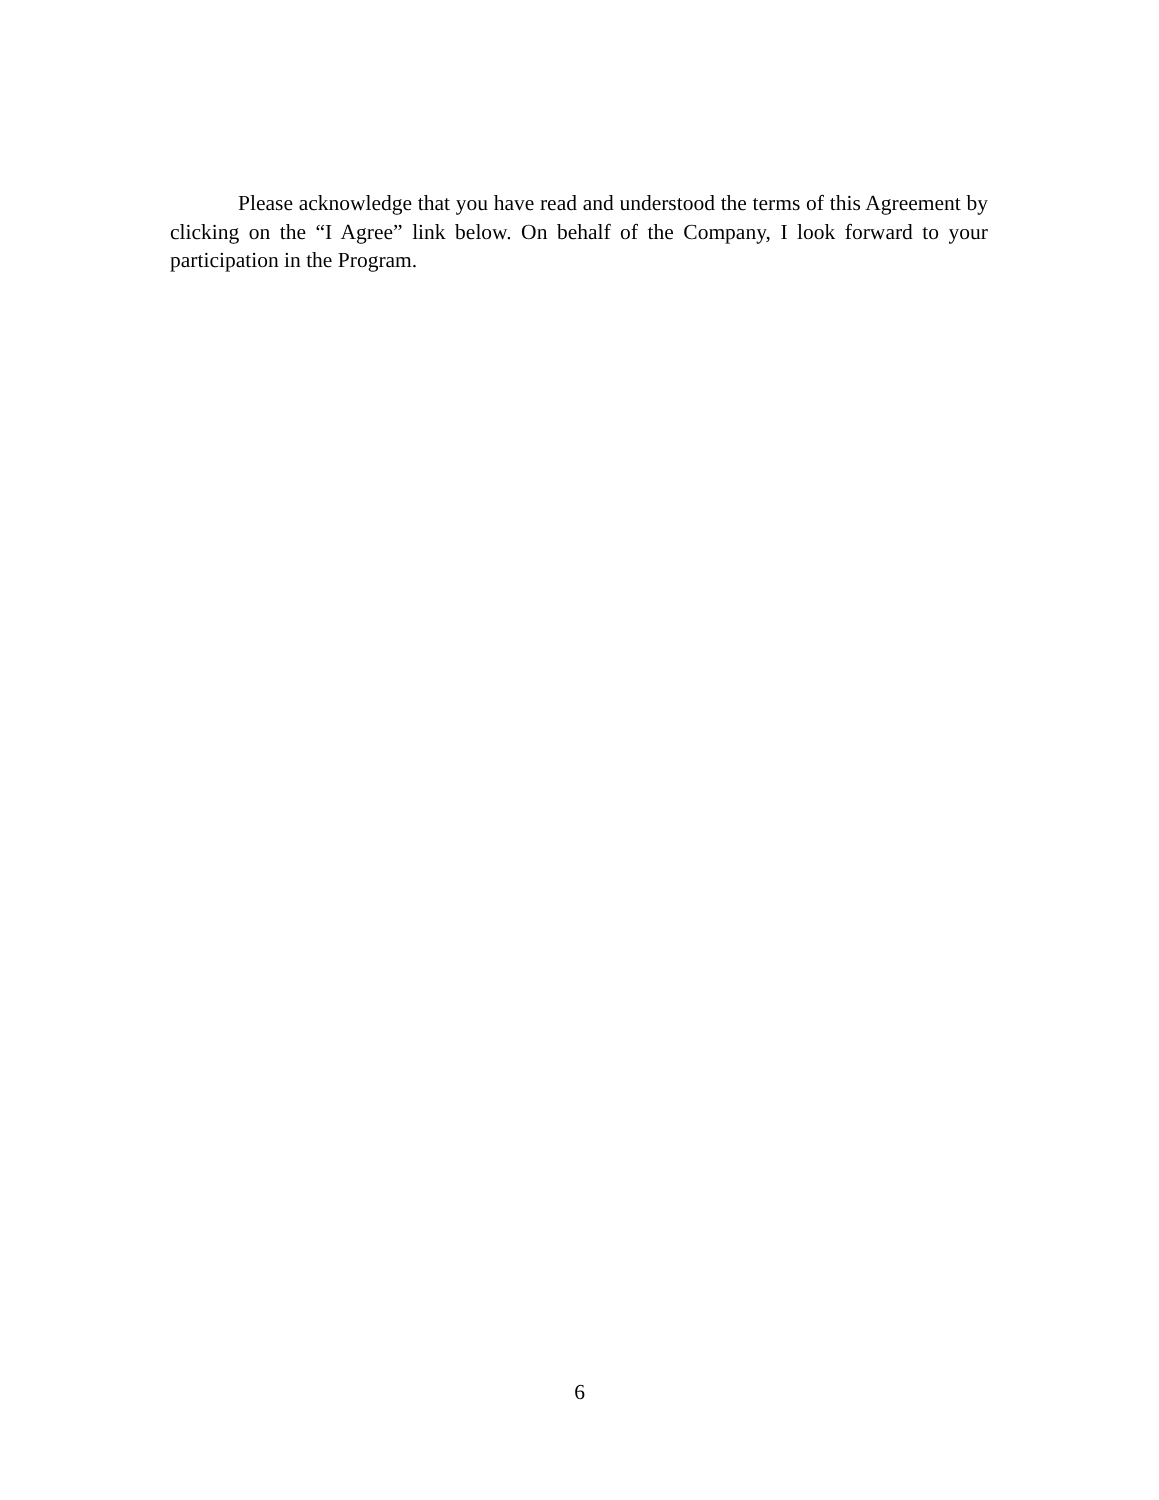Please acknowledge that you have read and understood the terms of this Agreement by clicking on the “I Agree” link below. On behalf of the Company, I look forward to your participation in the Program.
6